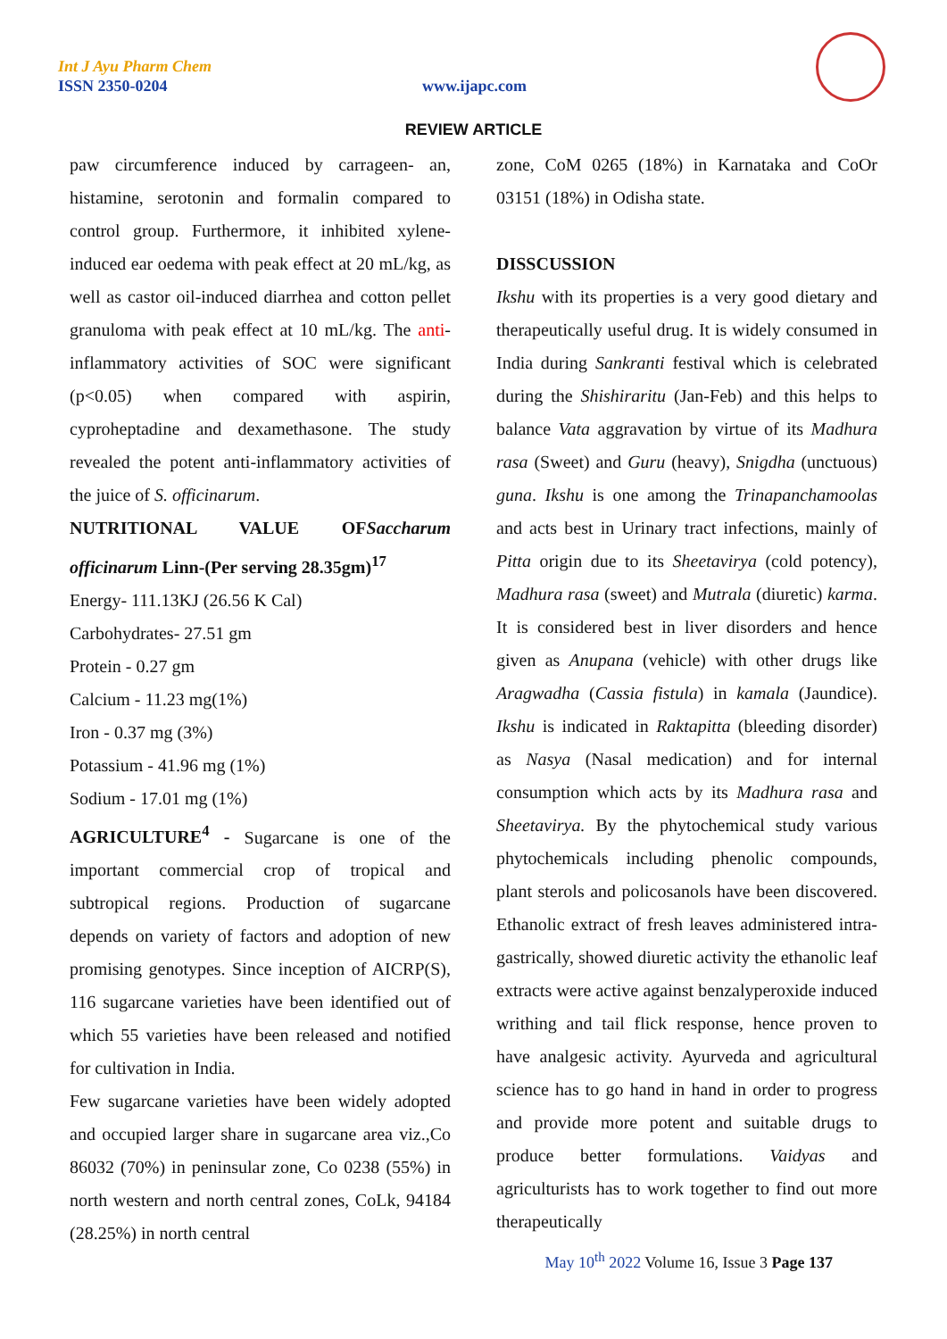Int J Ayu Pharm Chem
ISSN 2350-0204 www.ijapc.com
REVIEW ARTICLE
paw circumference induced by carrageen- an, histamine, serotonin and formalin compared to control group. Furthermore, it inhibited xylene-induced ear oedema with peak effect at 20 mL/kg, as well as castor oil-induced diarrhea and cotton pellet granuloma with peak effect at 10 mL/kg. The anti-inflammatory activities of SOC were significant (p<0.05) when compared with aspirin, cyproheptadine and dexamethasone. The study revealed the potent anti-inflammatory activities of the juice of S. officinarum.
NUTRITIONAL VALUE OFSaccharum officinarum Linn-(Per serving 28.35gm)<sup>17</sup>
Energy- 111.13KJ (26.56 K Cal)
Carbohydrates- 27.51 gm
Protein - 0.27 gm
Calcium - 11.23 mg(1%)
Iron - 0.37 mg (3%)
Potassium - 41.96 mg (1%)
Sodium - 17.01 mg (1%)
AGRICULTURE<sup>4</sup> - Sugarcane is one of the important commercial crop of tropical and subtropical regions. Production of sugarcane depends on variety of factors and adoption of new promising genotypes. Since inception of AICRP(S), 116 sugarcane varieties have been identified out of which 55 varieties have been released and notified for cultivation in India.
Few sugarcane varieties have been widely adopted and occupied larger share in sugarcane area viz.,Co 86032 (70%) in peninsular zone, Co 0238 (55%) in north western and north central zones, CoLk, 94184 (28.25%) in north central
zone, CoM 0265 (18%) in Karnataka and CoOr 03151 (18%) in Odisha state.
DISSCUSSION
Ikshu with its properties is a very good dietary and therapeutically useful drug. It is widely consumed in India during Sankranti festival which is celebrated during the Shishiraritu (Jan-Feb) and this helps to balance Vata aggravation by virtue of its Madhura rasa (Sweet) and Guru (heavy), Snigdha (unctuous) guna. Ikshu is one among the Trinapanchamoolas and acts best in Urinary tract infections, mainly of Pitta origin due to its Sheetavirya (cold potency), Madhura rasa (sweet) and Mutrala (diuretic) karma. It is considered best in liver disorders and hence given as Anupana (vehicle) with other drugs like Aragwadha (Cassia fistula) in kamala (Jaundice). Ikshu is indicated in Raktapitta (bleeding disorder) as Nasya (Nasal medication) and for internal consumption which acts by its Madhura rasa and Sheetavirya. By the phytochemical study various phytochemicals including phenolic compounds, plant sterols and policosanols have been discovered. Ethanolic extract of fresh leaves administered intra-gastrically, showed diuretic activity the ethanolic leaf extracts were active against benzalyperoxide induced writhing and tail flick response, hence proven to have analgesic activity. Ayurveda and agricultural science has to go hand in hand in order to progress and provide more potent and suitable drugs to produce better formulations. Vaidyas and agriculturists has to work together to find out more therapeutically
May 10<sup>th</sup> 2022 Volume 16, Issue 3 Page 137